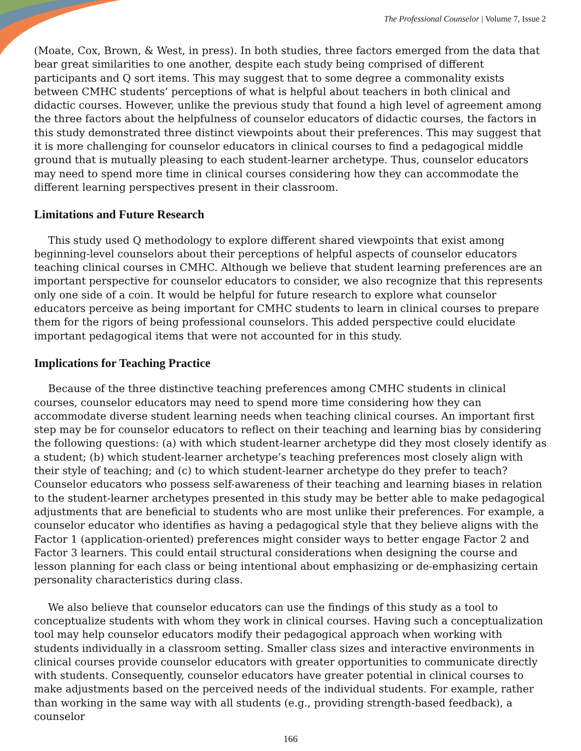The Professional Counselor | Volume 7, Issue 2
(Moate, Cox, Brown, & West, in press). In both studies, three factors emerged from the data that bear great similarities to one another, despite each study being comprised of different participants and Q sort items. This may suggest that to some degree a commonality exists between CMHC students’ perceptions of what is helpful about teachers in both clinical and didactic courses. However, unlike the previous study that found a high level of agreement among the three factors about the helpfulness of counselor educators of didactic courses, the factors in this study demonstrated three distinct viewpoints about their preferences. This may suggest that it is more challenging for counselor educators in clinical courses to find a pedagogical middle ground that is mutually pleasing to each student-learner archetype. Thus, counselor educators may need to spend more time in clinical courses considering how they can accommodate the different learning perspectives present in their classroom.
Limitations and Future Research
This study used Q methodology to explore different shared viewpoints that exist among beginning-level counselors about their perceptions of helpful aspects of counselor educators teaching clinical courses in CMHC. Although we believe that student learning preferences are an important perspective for counselor educators to consider, we also recognize that this represents only one side of a coin. It would be helpful for future research to explore what counselor educators perceive as being important for CMHC students to learn in clinical courses to prepare them for the rigors of being professional counselors. This added perspective could elucidate important pedagogical items that were not accounted for in this study.
Implications for Teaching Practice
Because of the three distinctive teaching preferences among CMHC students in clinical courses, counselor educators may need to spend more time considering how they can accommodate diverse student learning needs when teaching clinical courses. An important first step may be for counselor educators to reflect on their teaching and learning bias by considering the following questions: (a) with which student-learner archetype did they most closely identify as a student; (b) which student-learner archetype’s teaching preferences most closely align with their style of teaching; and (c) to which student-learner archetype do they prefer to teach? Counselor educators who possess self-awareness of their teaching and learning biases in relation to the student-learner archetypes presented in this study may be better able to make pedagogical adjustments that are beneficial to students who are most unlike their preferences. For example, a counselor educator who identifies as having a pedagogical style that they believe aligns with the Factor 1 (application-oriented) preferences might consider ways to better engage Factor 2 and Factor 3 learners. This could entail structural considerations when designing the course and lesson planning for each class or being intentional about emphasizing or de-emphasizing certain personality characteristics during class.
We also believe that counselor educators can use the findings of this study as a tool to conceptualize students with whom they work in clinical courses. Having such a conceptualization tool may help counselor educators modify their pedagogical approach when working with students individually in a classroom setting. Smaller class sizes and interactive environments in clinical courses provide counselor educators with greater opportunities to communicate directly with students. Consequently, counselor educators have greater potential in clinical courses to make adjustments based on the perceived needs of the individual students. For example, rather than working in the same way with all students (e.g., providing strength-based feedback), a counselor
166